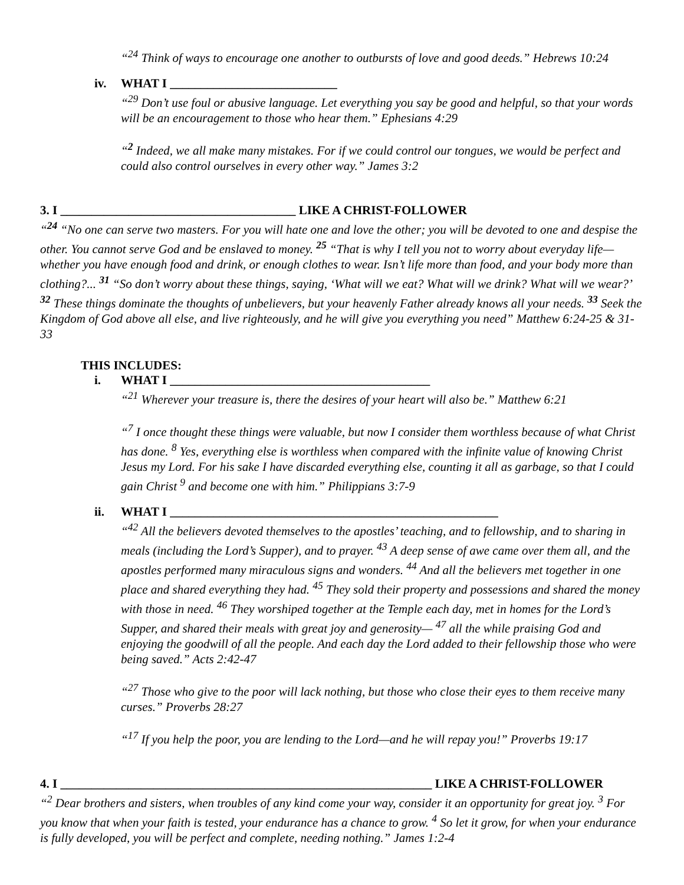“<sup>24</sup> Think of ways to encourage one another to outbursts of love and good deeds.” Hebrews 10:24
iv. WHAT I ___________________________
“<sup>29</sup> Don’t use foul or abusive language. Let everything you say be good and helpful, so that your words will be an encouragement to those who hear them.” Ephesians 4:29
“<sup>2</sup> Indeed, we all make many mistakes. For if we could control our tongues, we would be perfect and could also control ourselves in every other way.” James 3:2
3. I ______________________________________ LIKE A CHRIST-FOLLOWER
“<sup>24</sup> “No one can serve two masters. For you will hate one and love the other; you will be devoted to one and despise the other. You cannot serve God and be enslaved to money. <sup>25</sup> “That is why I tell you not to worry about everyday life—whether you have enough food and drink, or enough clothes to wear. Isn’t life more than food, and your body more than clothing?... <sup>31</sup> “So don’t worry about these things, saying, ‘What will we eat? What will we drink? What will we wear?’ <sup>32</sup> These things dominate the thoughts of unbelievers, but your heavenly Father already knows all your needs. <sup>33</sup> Seek the Kingdom of God above all else, and live righteously, and he will give you everything you need” Matthew 6:24-25 & 31-33
THIS INCLUDES:
i. WHAT I __________________________________________
“<sup>21</sup> Wherever your treasure is, there the desires of your heart will also be.” Matthew 6:21
“<sup>7</sup> I once thought these things were valuable, but now I consider them worthless because of what Christ has done. <sup>8</sup> Yes, everything else is worthless when compared with the infinite value of knowing Christ Jesus my Lord. For his sake I have discarded everything else, counting it all as garbage, so that I could gain Christ <sup>9</sup> and become one with him.” Philippians 3:7-9
ii. WHAT I _____________________________________________________
“<sup>42</sup> All the believers devoted themselves to the apostles’ teaching, and to fellowship, and to sharing in meals (including the Lord’s Supper), and to prayer. <sup>43</sup> A deep sense of awe came over them all, and the apostles performed many miraculous signs and wonders. <sup>44</sup> And all the believers met together in one place and shared everything they had. <sup>45</sup> They sold their property and possessions and shared the money with those in need. <sup>46</sup> They worshiped together at the Temple each day, met in homes for the Lord’s Supper, and shared their meals with great joy and generosity— <sup>47</sup> all the while praising God and enjoying the goodwill of all the people. And each day the Lord added to their fellowship those who were being saved.” Acts 2:42-47
“<sup>27</sup> Those who give to the poor will lack nothing, but those who close their eyes to them receive many curses.” Proverbs 28:27
“<sup>17</sup> If you help the poor, you are lending to the Lord—and he will repay you!” Proverbs 19:17
4. I ____________________________________________________________ LIKE A CHRIST-FOLLOWER
“<sup>2</sup> Dear brothers and sisters, when troubles of any kind come your way, consider it an opportunity for great joy. <sup>3</sup> For you know that when your faith is tested, your endurance has a chance to grow. <sup>4</sup> So let it grow, for when your endurance is fully developed, you will be perfect and complete, needing nothing.” James 1:2-4